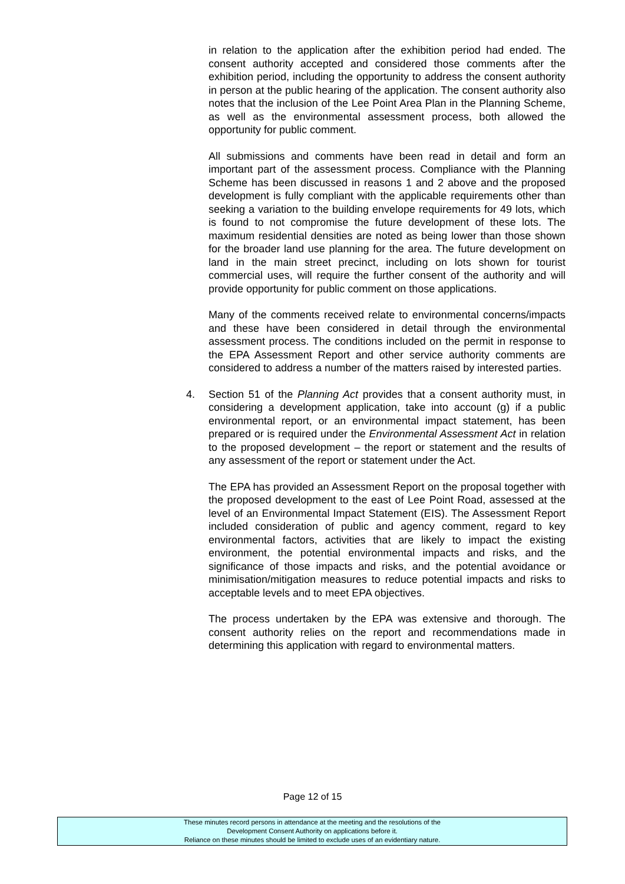in relation to the application after the exhibition period had ended. The consent authority accepted and considered those comments after the exhibition period, including the opportunity to address the consent authority in person at the public hearing of the application. The consent authority also notes that the inclusion of the Lee Point Area Plan in the Planning Scheme, as well as the environmental assessment process, both allowed the opportunity for public comment.
All submissions and comments have been read in detail and form an important part of the assessment process. Compliance with the Planning Scheme has been discussed in reasons 1 and 2 above and the proposed development is fully compliant with the applicable requirements other than seeking a variation to the building envelope requirements for 49 lots, which is found to not compromise the future development of these lots. The maximum residential densities are noted as being lower than those shown for the broader land use planning for the area. The future development on land in the main street precinct, including on lots shown for tourist commercial uses, will require the further consent of the authority and will provide opportunity for public comment on those applications.
Many of the comments received relate to environmental concerns/impacts and these have been considered in detail through the environmental assessment process. The conditions included on the permit in response to the EPA Assessment Report and other service authority comments are considered to address a number of the matters raised by interested parties.
4. Section 51 of the Planning Act provides that a consent authority must, in considering a development application, take into account (g) if a public environmental report, or an environmental impact statement, has been prepared or is required under the Environmental Assessment Act in relation to the proposed development – the report or statement and the results of any assessment of the report or statement under the Act.
The EPA has provided an Assessment Report on the proposal together with the proposed development to the east of Lee Point Road, assessed at the level of an Environmental Impact Statement (EIS). The Assessment Report included consideration of public and agency comment, regard to key environmental factors, activities that are likely to impact the existing environment, the potential environmental impacts and risks, and the significance of those impacts and risks, and the potential avoidance or minimisation/mitigation measures to reduce potential impacts and risks to acceptable levels and to meet EPA objectives.
The process undertaken by the EPA was extensive and thorough. The consent authority relies on the report and recommendations made in determining this application with regard to environmental matters.
Page 12 of 15
These minutes record persons in attendance at the meeting and the resolutions of the
Development Consent Authority on applications before it.
Reliance on these minutes should be limited to exclude uses of an evidentiary nature.